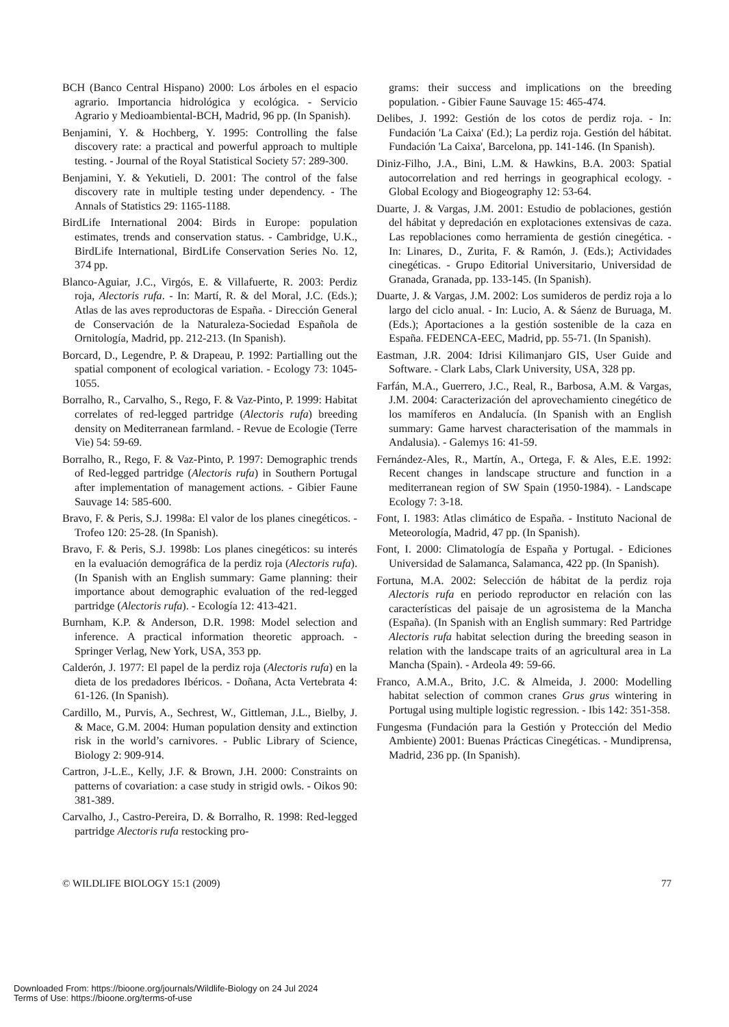BCH (Banco Central Hispano) 2000: Los árboles en el espacio agrario. Importancia hidrológica y ecológica. - Servicio Agrario y Medioambiental-BCH, Madrid, 96 pp. (In Spanish).
Benjamini, Y. & Hochberg, Y. 1995: Controlling the false discovery rate: a practical and powerful approach to multiple testing. - Journal of the Royal Statistical Society 57: 289-300.
Benjamini, Y. & Yekutieli, D. 2001: The control of the false discovery rate in multiple testing under dependency. - The Annals of Statistics 29: 1165-1188.
BirdLife International 2004: Birds in Europe: population estimates, trends and conservation status. - Cambridge, U.K., BirdLife International, BirdLife Conservation Series No. 12, 374 pp.
Blanco-Aguiar, J.C., Virgós, E. & Villafuerte, R. 2003: Perdiz roja, Alectoris rufa. - In: Martí, R. & del Moral, J.C. (Eds.); Atlas de las aves reproductoras de España. - Dirección General de Conservación de la Naturaleza-Sociedad Española de Ornitología, Madrid, pp. 212-213. (In Spanish).
Borcard, D., Legendre, P. & Drapeau, P. 1992: Partialling out the spatial component of ecological variation. - Ecology 73: 1045-1055.
Borralho, R., Carvalho, S., Rego, F. & Vaz-Pinto, P. 1999: Habitat correlates of red-legged partridge (Alectoris rufa) breeding density on Mediterranean farmland. - Revue de Ecologie (Terre Vie) 54: 59-69.
Borralho, R., Rego, F. & Vaz-Pinto, P. 1997: Demographic trends of Red-legged partridge (Alectoris rufa) in Southern Portugal after implementation of management actions. - Gibier Faune Sauvage 14: 585-600.
Bravo, F. & Peris, S.J. 1998a: El valor de los planes cinegéticos. - Trofeo 120: 25-28. (In Spanish).
Bravo, F. & Peris, S.J. 1998b: Los planes cinegéticos: su interés en la evaluación demográfica de la perdiz roja (Alectoris rufa). (In Spanish with an English summary: Game planning: their importance about demographic evaluation of the red-legged partridge (Alectoris rufa). - Ecología 12: 413-421.
Burnham, K.P. & Anderson, D.R. 1998: Model selection and inference. A practical information theoretic approach. - Springer Verlag, New York, USA, 353 pp.
Calderón, J. 1977: El papel de la perdiz roja (Alectoris rufa) en la dieta de los predadores Ibéricos. - Doñana, Acta Vertebrata 4: 61-126. (In Spanish).
Cardillo, M., Purvis, A., Sechrest, W., Gittleman, J.L., Bielby, J. & Mace, G.M. 2004: Human population density and extinction risk in the world’s carnivores. - Public Library of Science, Biology 2: 909-914.
Cartron, J-L.E., Kelly, J.F. & Brown, J.H. 2000: Constraints on patterns of covariation: a case study in strigid owls. - Oikos 90: 381-389.
Carvalho, J., Castro-Pereira, D. & Borralho, R. 1998: Red-legged partridge Alectoris rufa restocking pro-
grams: their success and implications on the breeding population. - Gibier Faune Sauvage 15: 465-474.
Delibes, J. 1992: Gestión de los cotos de perdiz roja. - In: Fundación 'La Caixa' (Ed.); La perdiz roja. Gestión del hábitat. Fundación 'La Caixa', Barcelona, pp. 141-146. (In Spanish).
Diniz-Filho, J.A., Bini, L.M. & Hawkins, B.A. 2003: Spatial autocorrelation and red herrings in geographical ecology. - Global Ecology and Biogeography 12: 53-64.
Duarte, J. & Vargas, J.M. 2001: Estudio de poblaciones, gestión del hábitat y depredación en explotaciones extensivas de caza. Las repoblaciones como herramienta de gestión cinegética. - In: Linares, D., Zurita, F. & Ramón, J. (Eds.); Actividades cinegéticas. - Grupo Editorial Universitario, Universidad de Granada, Granada, pp. 133-145. (In Spanish).
Duarte, J. & Vargas, J.M. 2002: Los sumideros de perdiz roja a lo largo del ciclo anual. - In: Lucio, A. & Sáenz de Buruaga, M. (Eds.); Aportaciones a la gestión sostenible de la caza en España. FEDENCA-EEC, Madrid, pp. 55-71. (In Spanish).
Eastman, J.R. 2004: Idrisi Kilimanjaro GIS, User Guide and Software. - Clark Labs, Clark University, USA, 328 pp.
Farfán, M.A., Guerrero, J.C., Real, R., Barbosa, A.M. & Vargas, J.M. 2004: Caracterización del aprovechamiento cinegético de los mamíferos en Andalucía. (In Spanish with an English summary: Game harvest characterisation of the mammals in Andalusia). - Galemys 16: 41-59.
Fernández-Ales, R., Martín, A., Ortega, F. & Ales, E.E. 1992: Recent changes in landscape structure and function in a mediterranean region of SW Spain (1950-1984). - Landscape Ecology 7: 3-18.
Font, I. 1983: Atlas climático de España. - Instituto Nacional de Meteorología, Madrid, 47 pp. (In Spanish).
Font, I. 2000: Climatología de España y Portugal. - Ediciones Universidad de Salamanca, Salamanca, 422 pp. (In Spanish).
Fortuna, M.A. 2002: Selección de hábitat de la perdiz roja Alectoris rufa en periodo reproductor en relación con las características del paisaje de un agrosistema de la Mancha (España). (In Spanish with an English summary: Red Partridge Alectoris rufa habitat selection during the breeding season in relation with the landscape traits of an agricultural area in La Mancha (Spain). - Ardeola 49: 59-66.
Franco, A.M.A., Brito, J.C. & Almeida, J. 2000: Modelling habitat selection of common cranes Grus grus wintering in Portugal using multiple logistic regression. - Ibis 142: 351-358.
Fungesma (Fundación para la Gestión y Protección del Medio Ambiente) 2001: Buenas Prácticas Cinegéticas. - Mundiprensa, Madrid, 236 pp. (In Spanish).
© WILDLIFE BIOLOGY 15:1 (2009) 77
Downloaded From: https://bioone.org/journals/Wildlife-Biology on 24 Jul 2024
Terms of Use: https://bioone.org/terms-of-use